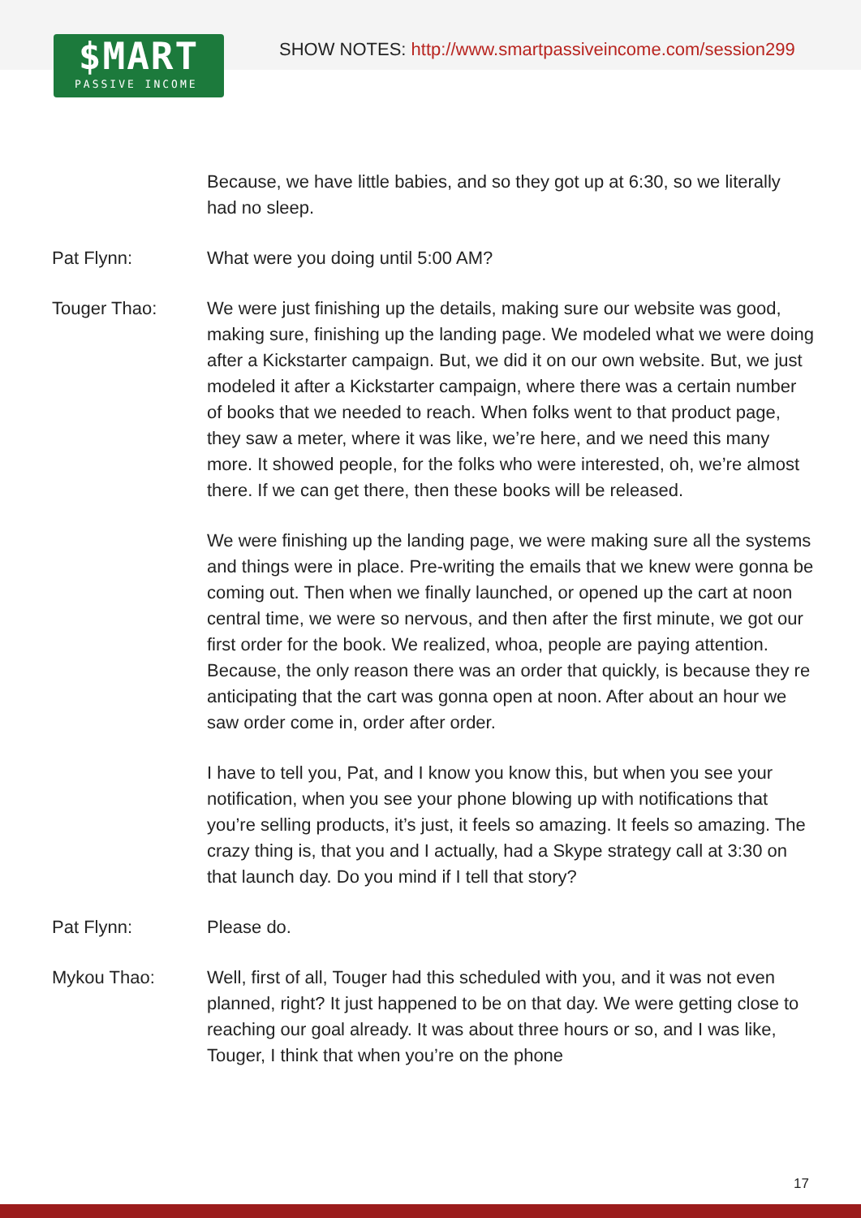$MART
PASSIVE INCOME
SHOW NOTES: http://www.smartpassiveincome.com/session299
Because, we have little babies, and so they got up at 6:30, so we literally had no sleep.
Pat Flynn: What were you doing until 5:00 AM?
Touger Thao: We were just finishing up the details, making sure our website was good, making sure, finishing up the landing page. We modeled what we were doing after a Kickstarter campaign. But, we did it on our own website. But, we just modeled it after a Kickstarter campaign, where there was a certain number of books that we needed to reach. When folks went to that product page, they saw a meter, where it was like, we’re here, and we need this many more. It showed people, for the folks who were interested, oh, we’re almost there. If we can get there, then these books will be released.
We were finishing up the landing page, we were making sure all the systems and things were in place. Pre-writing the emails that we knew were gonna be coming out. Then when we finally launched, or opened up the cart at noon central time, we were so nervous, and then after the first minute, we got our first order for the book. We realized, whoa, people are paying attention. Because, the only reason there was an order that quickly, is because they re anticipating that the cart was gonna open at noon. After about an hour we saw order come in, order after order.
I have to tell you, Pat, and I know you know this, but when you see your notification, when you see your phone blowing up with notifications that you’re selling products, it’s just, it feels so amazing. It feels so amazing. The crazy thing is, that you and I actually, had a Skype strategy call at 3:30 on that launch day. Do you mind if I tell that story?
Pat Flynn: Please do.
Mykou Thao: Well, first of all, Touger had this scheduled with you, and it was not even planned, right? It just happened to be on that day. We were getting close to reaching our goal already. It was about three hours or so, and I was like, Touger, I think that when you’re on the phone
17